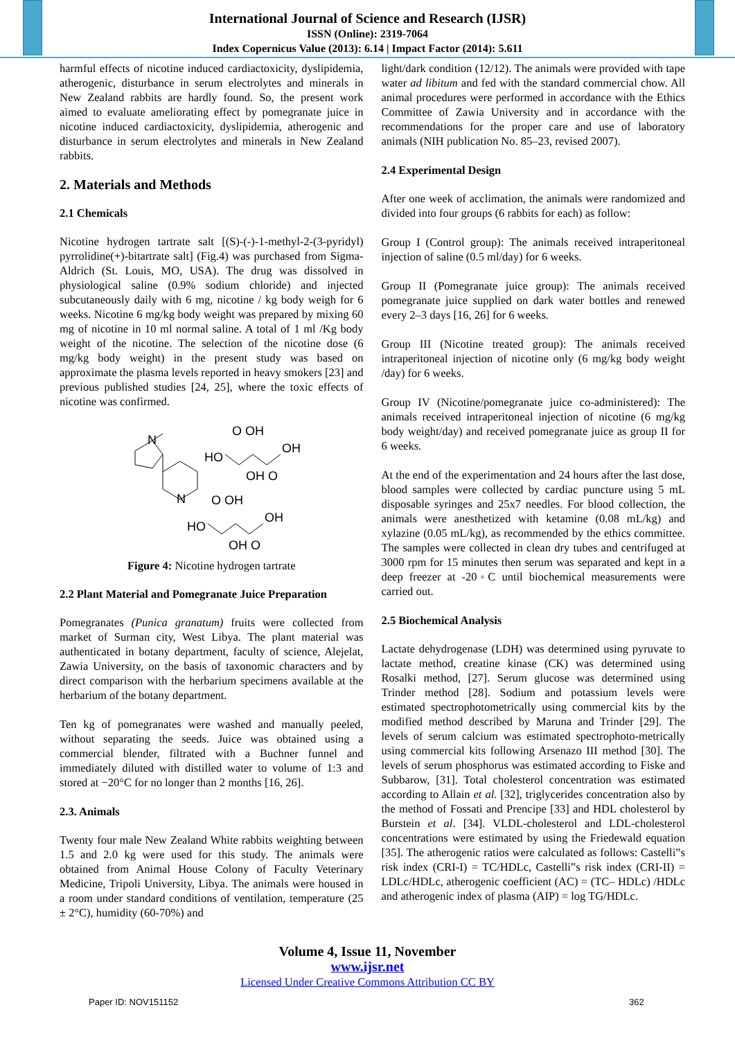International Journal of Science and Research (IJSR)
ISSN (Online): 2319-7064
Index Copernicus Value (2013): 6.14 | Impact Factor (2014): 5.611
harmful effects of nicotine induced cardiactoxicity, dyslipidemia, atherogenic, disturbance in serum electrolytes and minerals in New Zealand rabbits are hardly found. So, the present work aimed to evaluate ameliorating effect by pomegranate juice in nicotine induced cardiactoxicity, dyslipidemia, atherogenic and disturbance in serum electrolytes and minerals in New Zealand rabbits.
2. Materials and Methods
2.1 Chemicals
Nicotine hydrogen tartrate salt [(S)-(-)-1-methyl-2-(3-pyridyl) pyrrolidine(+)-bitartrate salt] (Fig.4) was purchased from Sigma-Aldrich (St. Louis, MO, USA). The drug was dissolved in physiological saline (0.9% sodium chloride) and injected subcutaneously daily with 6 mg, nicotine / kg body weigh for 6 weeks. Nicotine 6 mg/kg body weight was prepared by mixing 60 mg of nicotine in 10 ml normal saline. A total of 1 ml /Kg body weight of the nicotine. The selection of the nicotine dose (6 mg/kg body weight) in the present study was based on approximate the plasma levels reported in heavy smokers [23] and previous published studies [24, 25], where the toxic effects of nicotine was confirmed.
N
N
HO
OH
O OH
OH O
HO
OH
O OH
OH O
Figure 4: Nicotine hydrogen tartrate
2.2 Plant Material and Pomegranate Juice Preparation
Pomegranates (Punica granatum) fruits were collected from market of Surman city, West Libya. The plant material was authenticated in botany department, faculty of science, Alejelat, Zawia University, on the basis of taxonomic characters and by direct comparison with the herbarium specimens available at the herbarium of the botany department.
Ten kg of pomegranates were washed and manually peeled, without separating the seeds. Juice was obtained using a commercial blender, filtrated with a Buchner funnel and immediately diluted with distilled water to volume of 1:3 and stored at −20°C for no longer than 2 months [16, 26].
2.3. Animals
Twenty four male New Zealand White rabbits weighting between 1.5 and 2.0 kg were used for this study. The animals were obtained from Animal House Colony of Faculty Veterinary Medicine, Tripoli University, Libya. The animals were housed in a room under standard conditions of ventilation, temperature (25 ± 2°C), humidity (60-70%) and
light/dark condition (12/12). The animals were provided with tape water ad libitum and fed with the standard commercial chow. All animal procedures were performed in accordance with the Ethics Committee of Zawia University and in accordance with the recommendations for the proper care and use of laboratory animals (NIH publication No. 85–23, revised 2007).
2.4 Experimental Design
After one week of acclimation, the animals were randomized and divided into four groups (6 rabbits for each) as follow:
Group I (Control group): The animals received intraperitoneal injection of saline (0.5 ml/day) for 6 weeks.
Group II (Pomegranate juice group): The animals received pomegranate juice supplied on dark water bottles and renewed every 2–3 days [16, 26] for 6 weeks.
Group III (Nicotine treated group): The animals received intraperitoneal injection of nicotine only (6 mg/kg body weight /day) for 6 weeks.
Group IV (Nicotine/pomegranate juice co-administered): The animals received intraperitoneal injection of nicotine (6 mg/kg body weight/day) and received pomegranate juice as group II for 6 weeks.
At the end of the experimentation and 24 hours after the last dose, blood samples were collected by cardiac puncture using 5 mL disposable syringes and 25x7 needles. For blood collection, the animals were anesthetized with ketamine (0.08 mL/kg) and xylazine (0.05 mL/kg), as recommended by the ethics committee. The samples were collected in clean dry tubes and centrifuged at 3000 rpm for 15 minutes then serum was separated and kept in a deep freezer at -20◦C until biochemical measurements were carried out.
2.5 Biochemical Analysis
Lactate dehydrogenase (LDH) was determined using pyruvate to lactate method, creatine kinase (CK) was determined using Rosalki method, [27]. Serum glucose was determined using Trinder method [28]. Sodium and potassium levels were estimated spectrophotometrically using commercial kits by the modified method described by Maruna and Trinder [29]. The levels of serum calcium was estimated spectrophoto-metrically using commercial kits following Arsenazo III method [30]. The levels of serum phosphorus was estimated according to Fiske and Subbarow, [31]. Total cholesterol concentration was estimated according to Allain et al. [32], triglycerides concentration also by the method of Fossati and Prencipe [33] and HDL cholesterol by Burstein et al. [34]. VLDL-cholesterol and LDL-cholesterol concentrations were estimated by using the Friedewald equation [35]. The atherogenic ratios were calculated as follows: Castelli‟s risk index (CRI-I) = TC/HDLc, Castelli‟s risk index (CRI-II) = LDLc/HDLc, atherogenic coefficient (AC) = (TC– HDLc) /HDLc and atherogenic index of plasma (AIP) = log TG/HDLc.
Volume 4, Issue 11, November
www.ijsr.net
Licensed Under Creative Commons Attribution CC BY
Paper ID: NOV151152 362